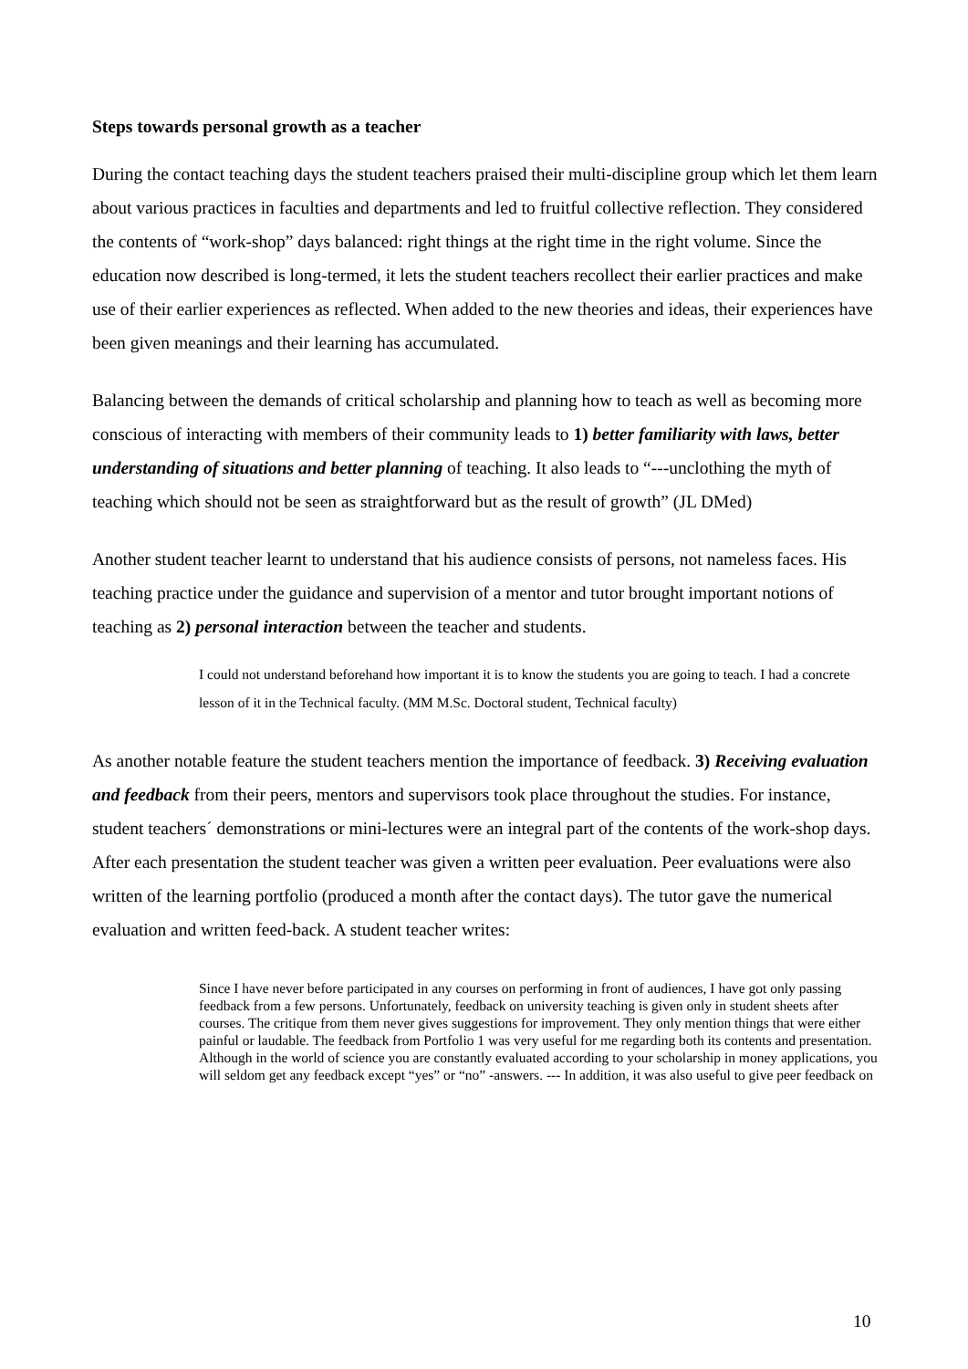Steps towards personal growth as a teacher
During the contact teaching days the student teachers praised their multi-discipline group which let them learn about various practices in faculties and departments and led to fruitful collective reflection. They considered the contents of “work-shop” days balanced: right things at the right time in the right volume. Since the education now described is long-termed, it lets the student teachers recollect their earlier practices and make use of their earlier experiences as reflected. When added to the new theories and ideas, their experiences have been given meanings and their learning has accumulated.
Balancing between the demands of critical scholarship and planning how to teach as well as becoming more conscious of interacting with members of their community leads to 1) better familiarity with laws, better understanding of situations and better planning of teaching. It also leads to “---unclothing the myth of teaching which should not be seen as straightforward but as the result of growth” (JL DMed)
Another student teacher learnt to understand that his audience consists of persons, not nameless faces. His teaching practice under the guidance and supervision of a mentor and tutor brought important notions of teaching as 2) personal interaction between the teacher and students.
I could not understand beforehand how important it is to know the students you are going to teach. I had a concrete lesson of it in the Technical faculty. (MM M.Sc. Doctoral student, Technical faculty)
As another notable feature the student teachers mention the importance of feedback. 3) Receiving evaluation and feedback from their peers, mentors and supervisors took place throughout the studies. For instance, student teachers´ demonstrations or mini-lectures were an integral part of the contents of the work-shop days. After each presentation the student teacher was given a written peer evaluation. Peer evaluations were also written of the learning portfolio (produced a month after the contact days). The tutor gave the numerical evaluation and written feed-back. A student teacher writes:
Since I have never before participated in any courses on performing in front of audiences, I have got only passing feedback from a few persons. Unfortunately, feedback on university teaching is given only in student sheets after courses. The critique from them never gives suggestions for improvement. They only mention things that were either painful or laudable. The feedback from Portfolio 1 was very useful for me regarding both its contents and presentation. Although in the world of science you are constantly evaluated according to your scholarship in money applications, you will seldom get any feedback except “yes” or “no” -answers. --- In addition, it was also useful to give peer feedback on
10